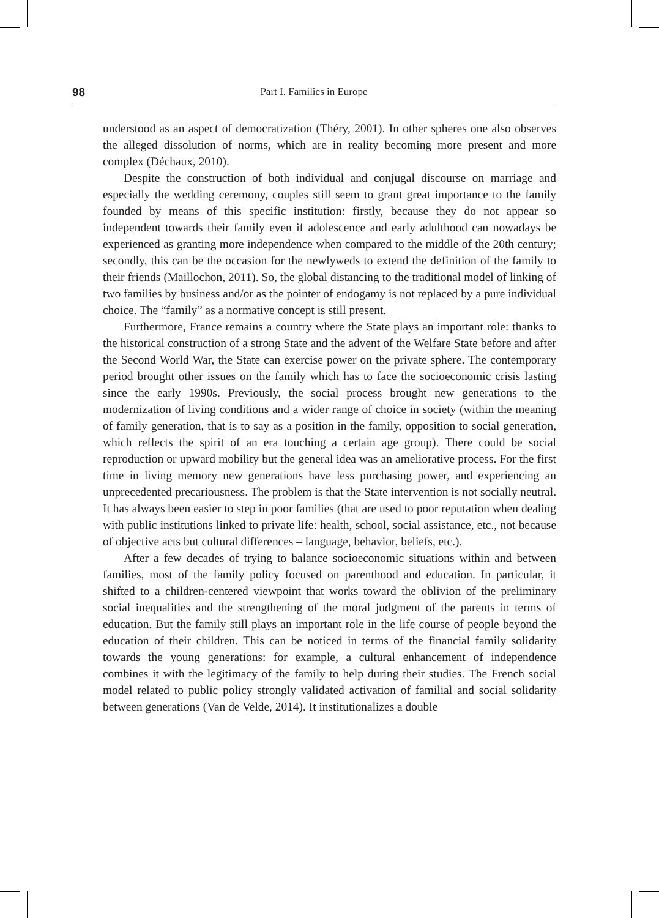98 Part I. Families in Europe
understood as an aspect of democratization (Théry, 2001). In other spheres one also observes the alleged dissolution of norms, which are in reality becoming more present and more complex (Déchaux, 2010).
Despite the construction of both individual and conjugal discourse on marriage and especially the wedding ceremony, couples still seem to grant great importance to the family founded by means of this specific institution: firstly, because they do not appear so independent towards their family even if adolescence and early adulthood can nowadays be experienced as granting more independence when compared to the middle of the 20th century; secondly, this can be the occasion for the newlyweds to extend the definition of the family to their friends (Maillochon, 2011). So, the global distancing to the traditional model of linking of two families by business and/or as the pointer of endogamy is not replaced by a pure individual choice. The “family” as a normative concept is still present.
Furthermore, France remains a country where the State plays an important role: thanks to the historical construction of a strong State and the advent of the Welfare State before and after the Second World War, the State can exercise power on the private sphere. The contemporary period brought other issues on the family which has to face the socioeconomic crisis lasting since the early 1990s. Previously, the social process brought new generations to the modernization of living conditions and a wider range of choice in society (within the meaning of family generation, that is to say as a position in the family, opposition to social generation, which reflects the spirit of an era touching a certain age group). There could be social reproduction or upward mobility but the general idea was an ameliorative process. For the first time in living memory new generations have less purchasing power, and experiencing an unprecedented precariousness. The problem is that the State intervention is not socially neutral. It has always been easier to step in poor families (that are used to poor reputation when dealing with public institutions linked to private life: health, school, social assistance, etc., not because of objective acts but cultural differences – language, behavior, beliefs, etc.).
After a few decades of trying to balance socioeconomic situations within and between families, most of the family policy focused on parenthood and education. In particular, it shifted to a children-centered viewpoint that works toward the oblivion of the preliminary social inequalities and the strengthening of the moral judgment of the parents in terms of education. But the family still plays an important role in the life course of people beyond the education of their children. This can be noticed in terms of the financial family solidarity towards the young generations: for example, a cultural enhancement of independence combines it with the legitimacy of the family to help during their studies. The French social model related to public policy strongly validated activation of familial and social solidarity between generations (Van de Velde, 2014). It institutionalizes a double